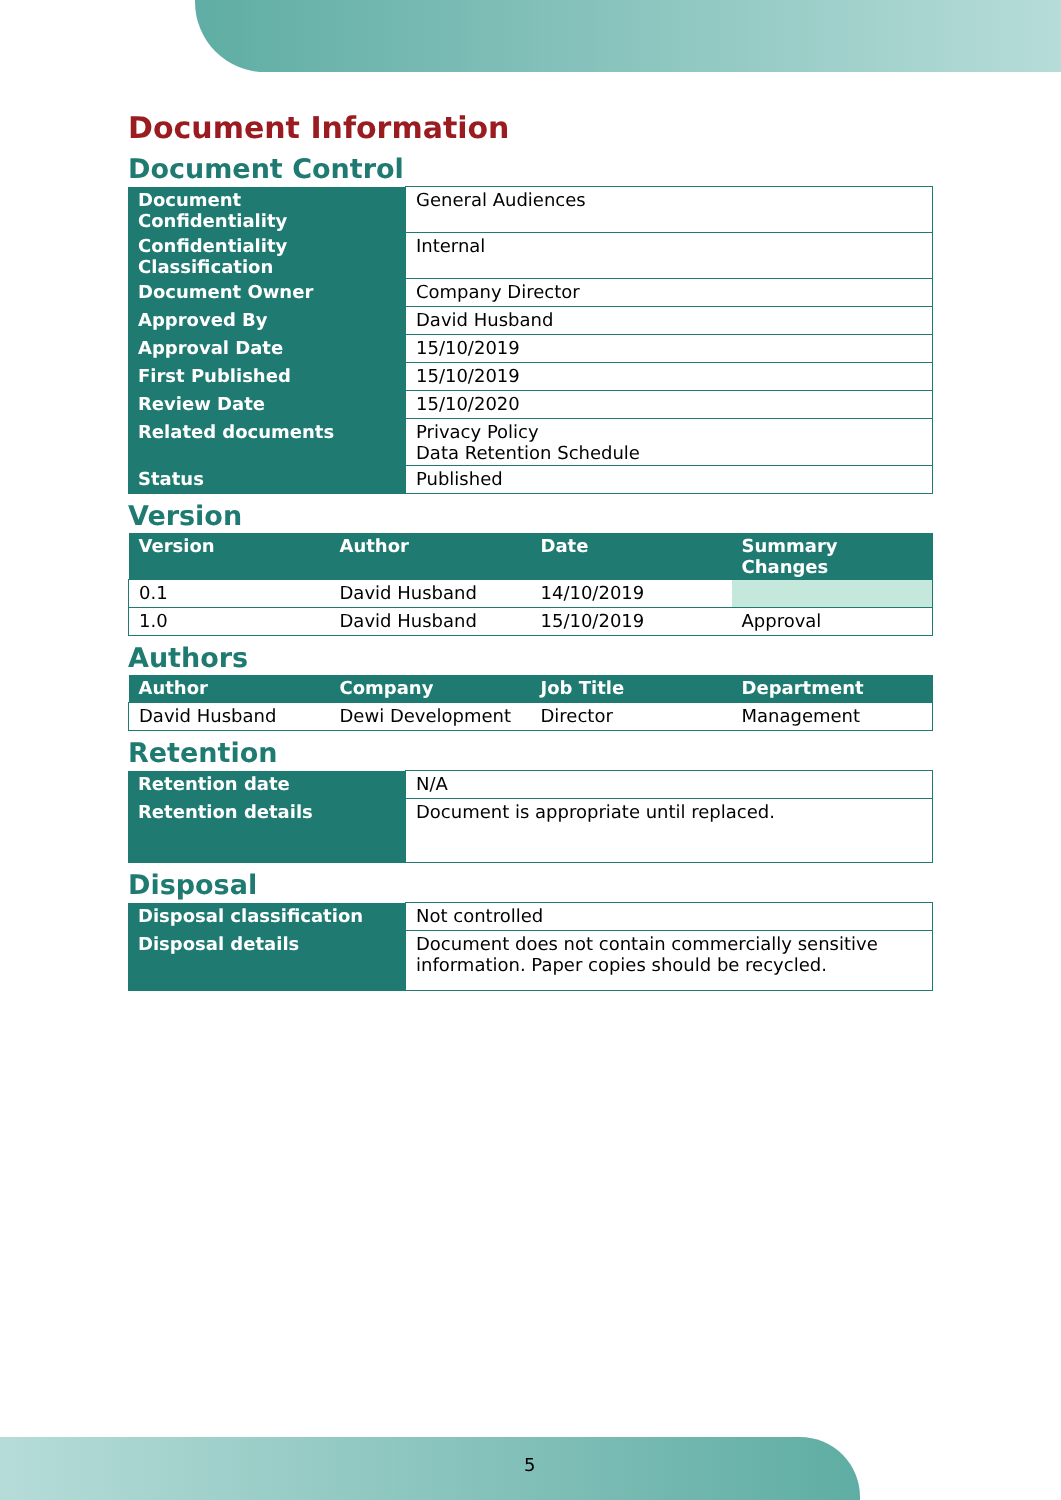Document Information
Document Control
| Document Confidentiality | General Audiences |
| Confidentiality Classification | Internal |
| Document Owner | Company Director |
| Approved By | David Husband |
| Approval Date | 15/10/2019 |
| First Published | 15/10/2019 |
| Review Date | 15/10/2020 |
| Related documents | Privacy Policy Data Retention Schedule |
| Status | Published |
Version
| Version | Author | Date | Summary Changes |
| --- | --- | --- | --- |
| 0.1 | David Husband | 14/10/2019 | |
| 1.0 | David Husband | 15/10/2019 | Approval |
Authors
| Author | Company | Job Title | Department |
| --- | --- | --- | --- |
| David Husband | Dewi Development | Director | Management |
Retention
| Retention date | N/A |
| Retention details | Document is appropriate until replaced. |
Disposal
| Disposal classification | Not controlled |
| Disposal details | Document does not contain commercially sensitive information. Paper copies should be recycled. |
5